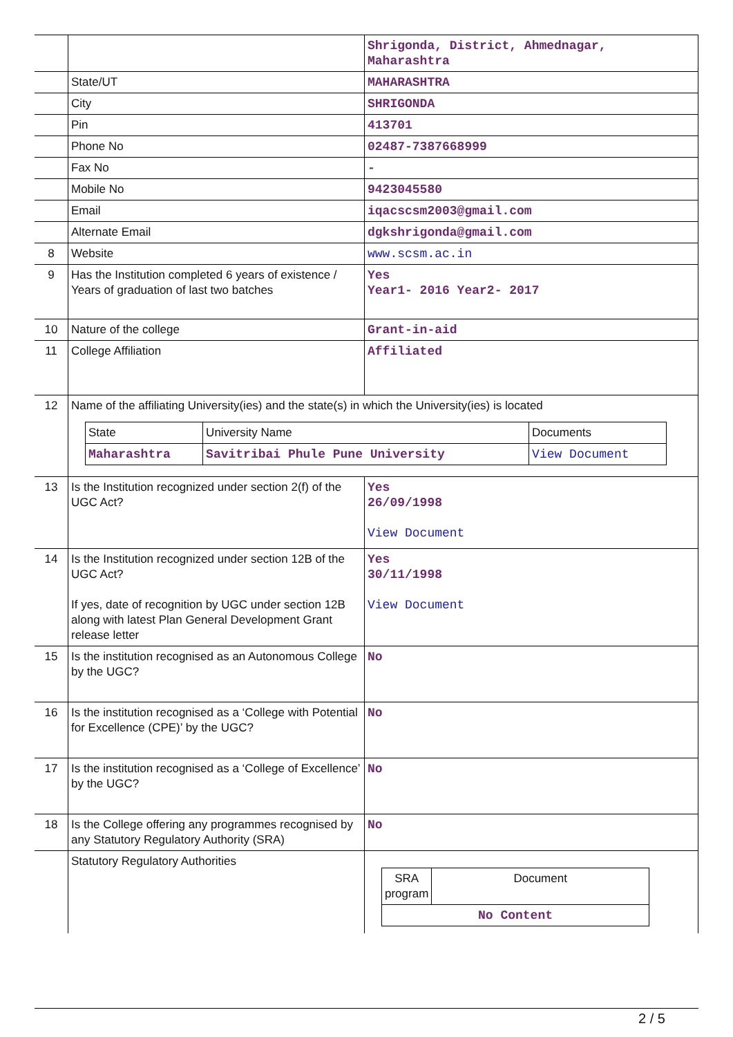| | | Shrigonda, District, Ahmednagar, Maharashtra |
| | State/UT | MAHARASHTRA |
| | City | SHRIGONDA |
| | Pin | 413701 |
| | Phone No | 02487-7387668999 |
| | Fax No | - |
| | Mobile No | 9423045580 |
| | Email | iqacscsm2003@gmail.com |
| | Alternate Email | dgkshrigonda@gmail.com |
| 8 | Website | www.scsm.ac.in |
| 9 | Has the Institution completed 6 years of existence / Years of graduation of last two batches | Yes Year1- 2016 Year2- 2017 |
| 10 | Nature of the college | Grant-in-aid |
| 11 | College Affiliation | Affiliated |
| 12 | Name of the affiliating University(ies) and the state(s) in which the University(ies) is located / State / University Name / Documents / / Maharashtra / Savitribai Phule Pune University / View Document / | |
| 13 | Is the Institution recognized under section 2(f) of the UGC Act? | Yes 26/09/1998 View Document |
| 14 | Is the Institution recognized under section 12B of the UGC Act? If yes, date of recognition by UGC under section 12B along with latest Plan General Development Grant release letter | Yes 30/11/1998 View Document |
| 15 | Is the institution recognised as an Autonomous College by the UGC? | No |
| 16 | Is the institution recognised as a ‘College with Potential for Excellence (CPE)’ by the UGC? | No |
| 17 | Is the institution recognised as a ‘College of Excellence’ by the UGC? | No |
| 18 | Is the College offering any programmes recognised by any Statutory Regulatory Authority (SRA) | No |
| | Statutory Regulatory Authorities | / SRA program / Document / / No Content / / |
2 / 5